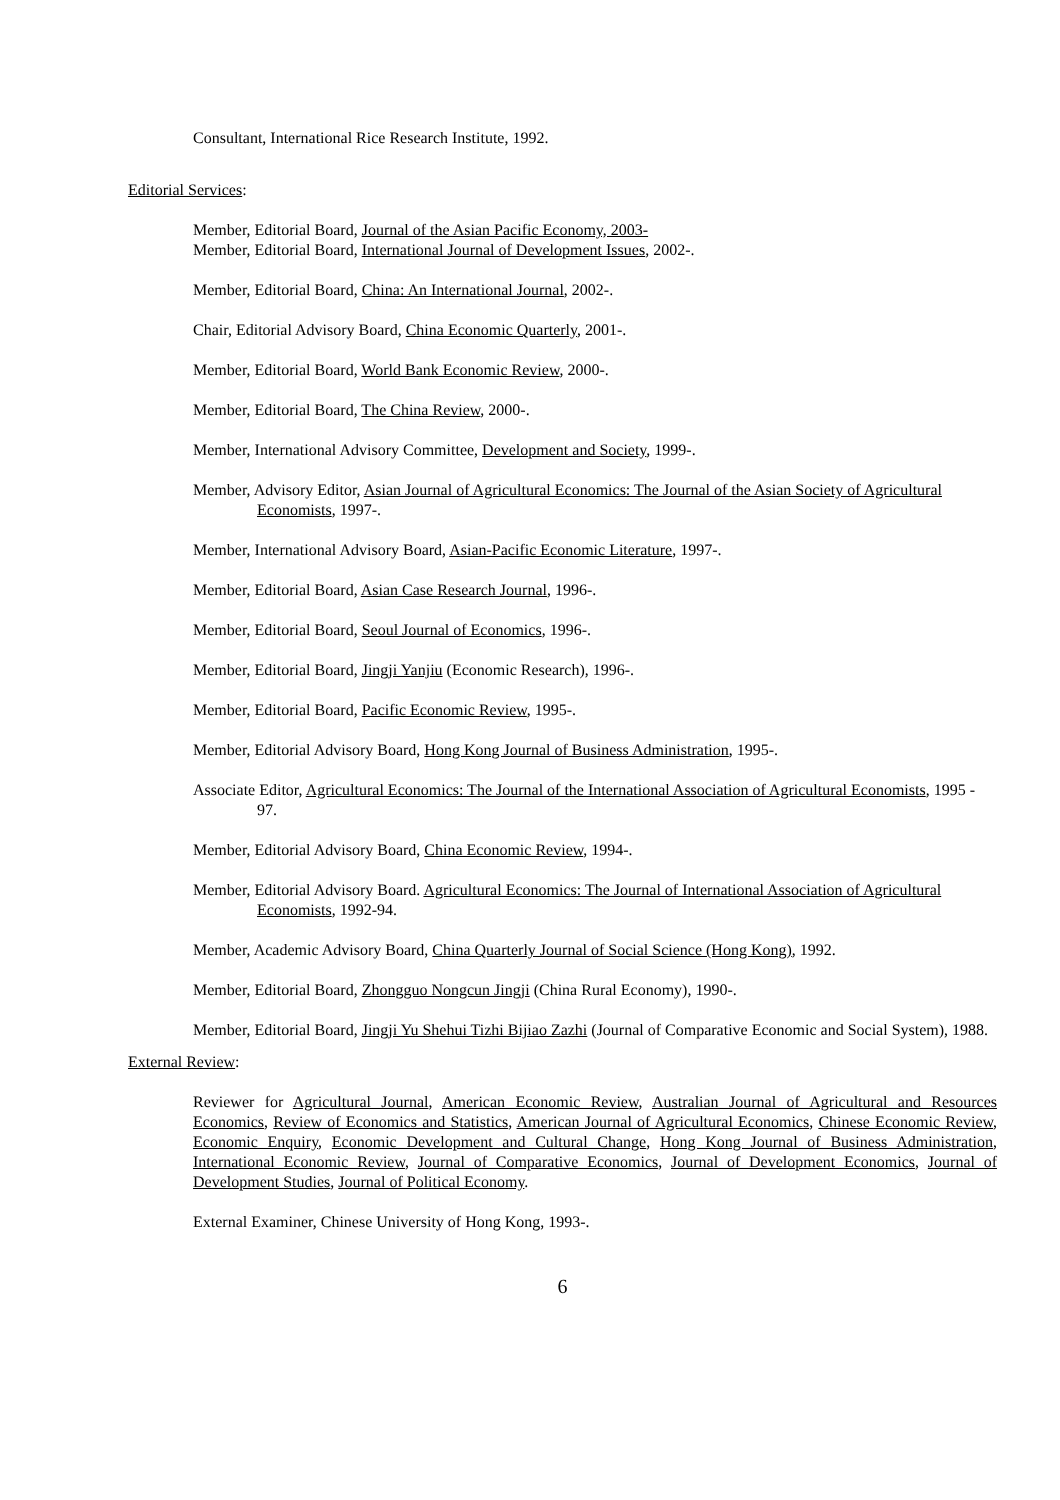Consultant, International Rice Research Institute, 1992.
Editorial Services:
Member, Editorial Board, Journal of the Asian Pacific Economy, 2003-
Member, Editorial Board, International Journal of Development Issues, 2002-.
Member, Editorial Board, China: An International Journal, 2002-.
Chair, Editorial Advisory Board, China Economic Quarterly, 2001-.
Member, Editorial Board, World Bank Economic Review, 2000-.
Member, Editorial Board, The China Review, 2000-.
Member, International Advisory Committee, Development and Society, 1999-.
Member, Advisory Editor, Asian Journal of Agricultural Economics: The Journal of the Asian Society of Agricultural Economists, 1997-.
Member, International Advisory Board, Asian-Pacific Economic Literature, 1997-.
Member, Editorial Board, Asian Case Research Journal, 1996-.
Member, Editorial Board, Seoul Journal of Economics, 1996-.
Member, Editorial Board, Jingji Yanjiu (Economic Research), 1996-.
Member, Editorial Board, Pacific Economic Review, 1995-.
Member, Editorial Advisory Board, Hong Kong Journal of Business Administration, 1995-.
Associate Editor, Agricultural Economics: The Journal of the International Association of Agricultural Economists, 1995 - 97.
Member, Editorial Advisory Board, China Economic Review, 1994-.
Member, Editorial Advisory Board. Agricultural Economics: The Journal of International Association of Agricultural Economists, 1992-94.
Member, Academic Advisory Board, China Quarterly Journal of Social Science (Hong Kong), 1992.
Member, Editorial Board, Zhongguo Nongcun Jingji (China Rural Economy), 1990-.
Member, Editorial Board, Jingji Yu Shehui Tizhi Bijiao Zazhi (Journal of Comparative Economic and Social System), 1988.
External Review:
Reviewer for Agricultural Journal, American Economic Review, Australian Journal of Agricultural and Resources Economics, Review of Economics and Statistics, American Journal of Agricultural Economics, Chinese Economic Review, Economic Enquiry, Economic Development and Cultural Change, Hong Kong Journal of Business Administration, International Economic Review, Journal of Comparative Economics, Journal of Development Economics, Journal of Development Studies, Journal of Political Economy.
External Examiner, Chinese University of Hong Kong, 1993-.
6